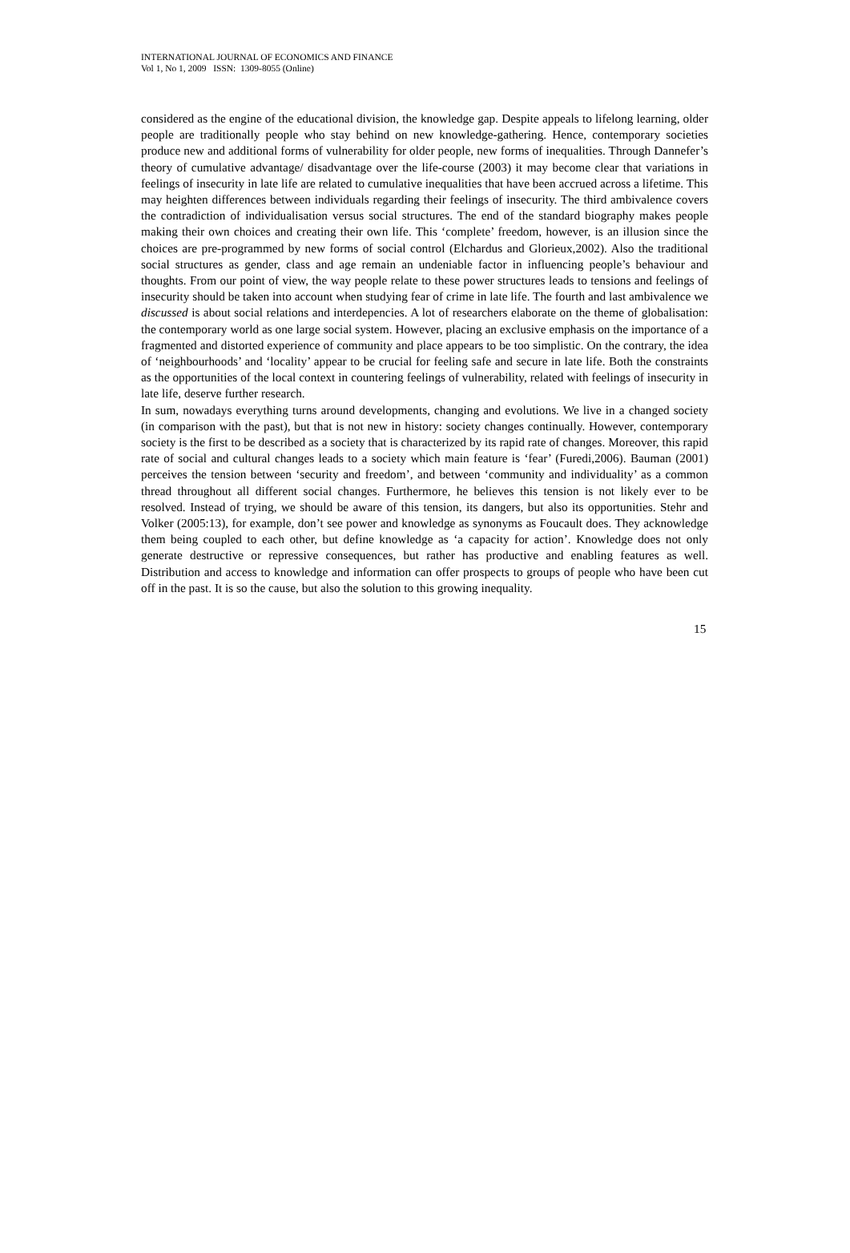INTERNATIONAL JOURNAL OF ECONOMICS AND FINANCE
Vol 1, No 1, 2009 ISSN: 1309-8055 (Online)
considered as the engine of the educational division, the knowledge gap. Despite appeals to lifelong learning, older people are traditionally people who stay behind on new knowledge-gathering. Hence, contemporary societies produce new and additional forms of vulnerability for older people, new forms of inequalities. Through Dannefer’s theory of cumulative advantage/ disadvantage over the life-course (2003) it may become clear that variations in feelings of insecurity in late life are related to cumulative inequalities that have been accrued across a lifetime. This may heighten differences between individuals regarding their feelings of insecurity. The third ambivalence covers the contradiction of individualisation versus social structures. The end of the standard biography makes people making their own choices and creating their own life. This ‘complete’ freedom, however, is an illusion since the choices are pre-programmed by new forms of social control (Elchardus and Glorieux,2002). Also the traditional social structures as gender, class and age remain an undeniable factor in influencing people’s behaviour and thoughts. From our point of view, the way people relate to these power structures leads to tensions and feelings of insecurity should be taken into account when studying fear of crime in late life. The fourth and last ambivalence we discussed is about social relations and interdepencies. A lot of researchers elaborate on the theme of globalisation: the contemporary world as one large social system. However, placing an exclusive emphasis on the importance of a fragmented and distorted experience of community and place appears to be too simplistic. On the contrary, the idea of ‘neighbourhoods’ and ‘locality’ appear to be crucial for feeling safe and secure in late life. Both the constraints as the opportunities of the local context in countering feelings of vulnerability, related with feelings of insecurity in late life, deserve further research.
In sum, nowadays everything turns around developments, changing and evolutions. We live in a changed society (in comparison with the past), but that is not new in history: society changes continually. However, contemporary society is the first to be described as a society that is characterized by its rapid rate of changes. Moreover, this rapid rate of social and cultural changes leads to a society which main feature is ‘fear’ (Furedi,2006). Bauman (2001) perceives the tension between ‘security and freedom’, and between ‘community and individuality’ as a common thread throughout all different social changes. Furthermore, he believes this tension is not likely ever to be resolved. Instead of trying, we should be aware of this tension, its dangers, but also its opportunities. Stehr and Volker (2005:13), for example, don’t see power and knowledge as synonyms as Foucault does. They acknowledge them being coupled to each other, but define knowledge as ‘a capacity for action’. Knowledge does not only generate destructive or repressive consequences, but rather has productive and enabling features as well. Distribution and access to knowledge and information can offer prospects to groups of people who have been cut off in the past. It is so the cause, but also the solution to this growing inequality.
15